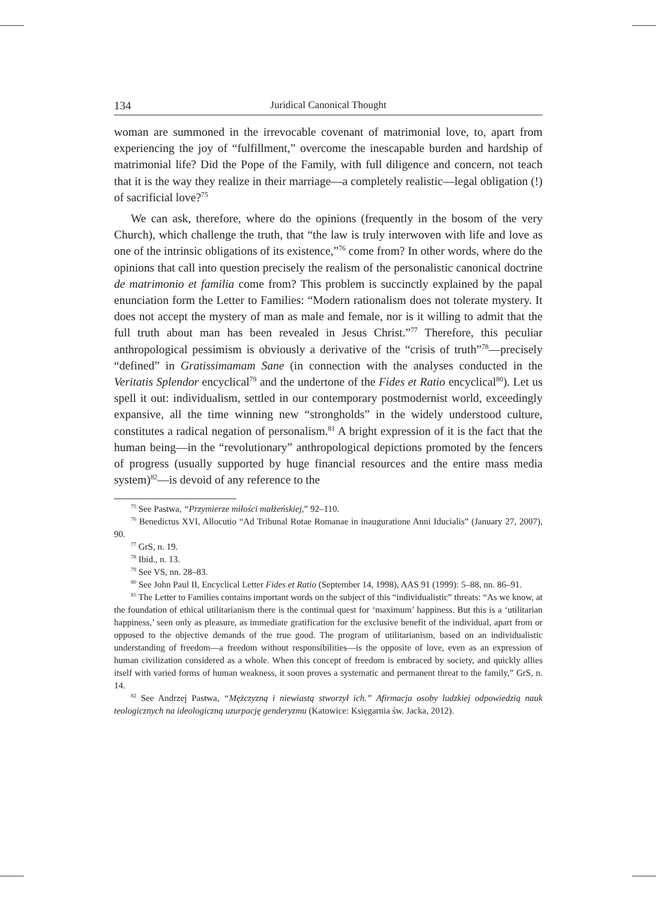134 Juridical Canonical Thought
woman are summoned in the irrevocable covenant of matrimonial love, to, apart from experiencing the joy of “fulfillment,” overcome the inescapable burden and hardship of matrimonial life? Did the Pope of the Family, with full diligence and concern, not teach that it is the way they realize in their marriage—a completely realistic—legal obligation (!) of sacrificial love?<sup>75</sup>
We can ask, therefore, where do the opinions (frequently in the bosom of the very Church), which challenge the truth, that “the law is truly interwoven with life and love as one of the intrinsic obligations of its existence,”<sup>76</sup> come from? In other words, where do the opinions that call into question precisely the realism of the personalistic canonical doctrine de matrimonio et familia come from? This problem is succinctly explained by the papal enunciation form the Letter to Families: “Modern rationalism does not tolerate mystery. It does not accept the mystery of man as male and female, nor is it willing to admit that the full truth about man has been revealed in Jesus Christ.”<sup>77</sup> Therefore, this peculiar anthropological pessimism is obviously a derivative of the “crisis of truth”<sup>78</sup>—precisely “defined” in Gratissimamam Sane (in connection with the analyses conducted in the Veritatis Splendor encyclical<sup>79</sup> and the undertone of the Fides et Ratio encyclical<sup>80</sup>). Let us spell it out: individualism, settled in our contemporary postmodernist world, exceedingly expansive, all the time winning new “strongholds” in the widely understood culture, constitutes a radical negation of personalism.<sup>81</sup> A bright expression of it is the fact that the human being—in the “revolutionary” anthropological depictions promoted by the fencers of progress (usually supported by huge financial resources and the entire mass media system)<sup>82</sup>—is devoid of any reference to the
<sup>75</sup> See Pastwa, “Przymierze miłości małżeńskiej,” 92–110.
<sup>76</sup> Benedictus XVI, Allocutio “Ad Tribunal Rotae Romanae in inauguratione Anni Iducialis” (January 27, 2007), 90.
<sup>77</sup> GrS, n. 19.
<sup>78</sup> Ibid., n. 13.
<sup>79</sup> See VS, nn. 28–83.
<sup>80</sup> See John Paul II, Encyclical Letter Fides et Ratio (September 14, 1998), AAS 91 (1999): 5–88, nn. 86–91.
<sup>81</sup> The Letter to Families contains important words on the subject of this “individualistic” threats: “As we know, at the foundation of ethical utilitarianism there is the continual quest for ‘maximum’ happiness. But this is a ‘utilitarian happiness,’ seen only as pleasure, as immediate gratification for the exclusive benefit of the individual, apart from or opposed to the objective demands of the true good. The program of utilitarianism, based on an individualistic understanding of freedom—a freedom without responsibilities—is the opposite of love, even as an expression of human civilization considered as a whole. When this concept of freedom is embraced by society, and quickly allies itself with varied forms of human weakness, it soon proves a systematic and permanent threat to the family,” GrS, n. 14.
<sup>82</sup> See Andrzej Pastwa, “Mężczyzną i niewiastą stworzył ich.” Afirmacja osoby ludzkiej odpowiedzią nauk teologicznych na ideologiczną uzurpację genderyzmu (Katowice: Księgarnia św. Jacka, 2012).